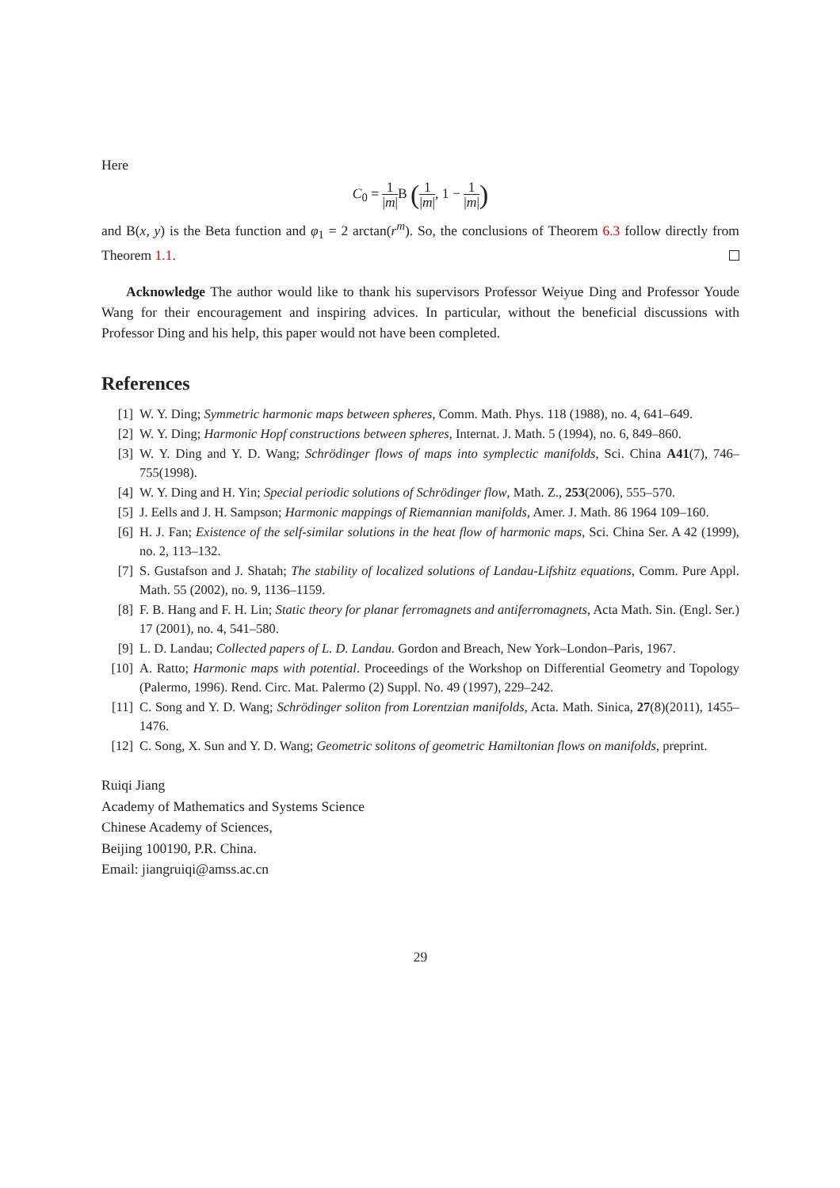Here
C<sub>0</sub> = 1 |m|B (1 |m|, 1 − 1 |m|)
and B(x, y) is the Beta function and φ<sub>1</sub> = 2 arctan(r<sup>m</sup>). So, the conclusions of Theorem 6.3 follow directly from Theorem 1.1.
Acknowledge The author would like to thank his supervisors Professor Weiyue Ding and Professor Youde Wang for their encouragement and inspiring advices. In particular, without the beneficial discussions with Professor Ding and his help, this paper would not have been completed.
References
[1] W. Y. Ding; Symmetric harmonic maps between spheres, Comm. Math. Phys. 118 (1988), no. 4, 641–649.
[2] W. Y. Ding; Harmonic Hopf constructions between spheres, Internat. J. Math. 5 (1994), no. 6, 849–860.
[3] W. Y. Ding and Y. D. Wang; Schrödinger flows of maps into symplectic manifolds, Sci. China A41(7), 746–755(1998).
[4] W. Y. Ding and H. Yin; Special periodic solutions of Schrödinger flow, Math. Z., 253(2006), 555–570.
[5] J. Eells and J. H. Sampson; Harmonic mappings of Riemannian manifolds, Amer. J. Math. 86 1964 109–160.
[6] H. J. Fan; Existence of the self-similar solutions in the heat flow of harmonic maps, Sci. China Ser. A 42 (1999), no. 2, 113–132.
[7] S. Gustafson and J. Shatah; The stability of localized solutions of Landau-Lifshitz equations, Comm. Pure Appl. Math. 55 (2002), no. 9, 1136–1159.
[8] F. B. Hang and F. H. Lin; Static theory for planar ferromagnets and antiferromagnets, Acta Math. Sin. (Engl. Ser.) 17 (2001), no. 4, 541–580.
[9] L. D. Landau; Collected papers of L. D. Landau. Gordon and Breach, New York–London–Paris, 1967.
[10] A. Ratto; Harmonic maps with potential. Proceedings of the Workshop on Differential Geometry and Topology (Palermo, 1996). Rend. Circ. Mat. Palermo (2) Suppl. No. 49 (1997), 229–242.
[11] C. Song and Y. D. Wang; Schrödinger soliton from Lorentzian manifolds, Acta. Math. Sinica, 27(8)(2011), 1455–1476.
[12] C. Song, X. Sun and Y. D. Wang; Geometric solitons of geometric Hamiltonian flows on manifolds, preprint.
Ruiqi Jiang
Academy of Mathematics and Systems Science
Chinese Academy of Sciences,
Beijing 100190, P.R. China.
Email: jiangruiqi@amss.ac.cn
29